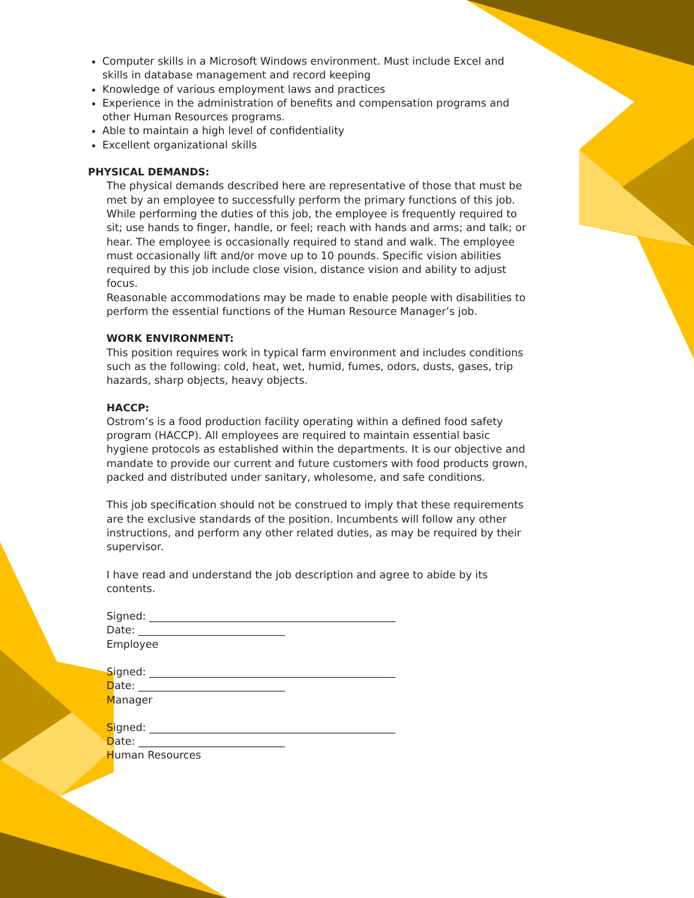Computer skills in a Microsoft Windows environment. Must include Excel and skills in database management and record keeping
Knowledge of various employment laws and practices
Experience in the administration of benefits and compensation programs and other Human Resources programs.
Able to maintain a high level of confidentiality
Excellent organizational skills
PHYSICAL DEMANDS:
The physical demands described here are representative of those that must be met by an employee to successfully perform the primary functions of this job. While performing the duties of this job, the employee is frequently required to sit; use hands to finger, handle, or feel; reach with hands and arms; and talk; or hear. The employee is occasionally required to stand and walk. The employee must occasionally lift and/or move up to 10 pounds. Specific vision abilities required by this job include close vision, distance vision and ability to adjust focus.
Reasonable accommodations may be made to enable people with disabilities to perform the essential functions of the Human Resource Manager’s job.
WORK ENVIRONMENT:
This position requires work in typical farm environment and includes conditions such as the following: cold, heat, wet, humid, fumes, odors, dusts, gases, trip hazards, sharp objects, heavy objects.
HACCP:
Ostrom’s is a food production facility operating within a defined food safety program (HACCP). All employees are required to maintain essential basic hygiene protocols as established within the departments. It is our objective and mandate to provide our current and future customers with food products grown, packed and distributed under sanitary, wholesome, and safe conditions.
This job specification should not be construed to imply that these requirements are the exclusive standards of the position. Incumbents will follow any other instructions, and perform any other related duties, as may be required by their supervisor.
I have read and understand the job description and agree to abide by its contents.
Signed: _______________________________________________
Date: ____________________________
Employee
Signed: _______________________________________________
Date: ____________________________
Manager
Signed: _______________________________________________
Date: ____________________________
Human Resources